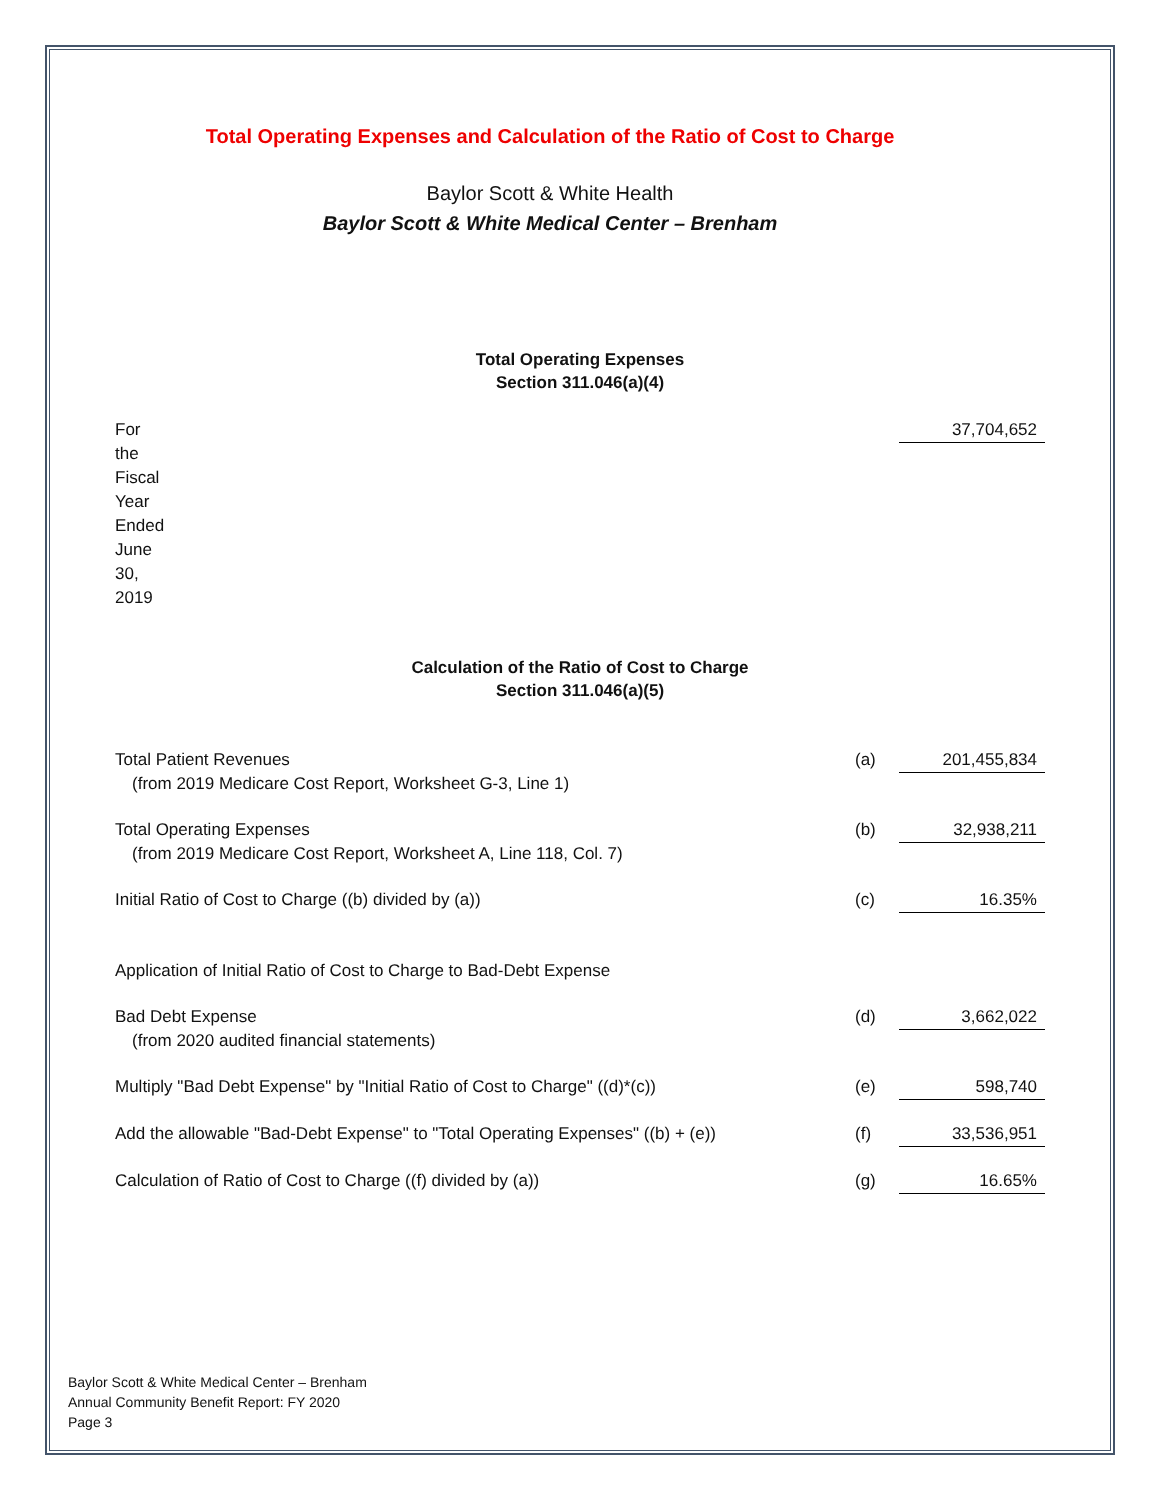Total Operating Expenses and Calculation of the Ratio of Cost to Charge
Baylor Scott & White Health
Baylor Scott & White Medical Center – Brenham
Total Operating Expenses
Section 311.046(a)(4)
| For the Fiscal Year Ended June 30, 2019 | | 37,704,652 |
Calculation of the Ratio of Cost to Charge
Section 311.046(a)(5)
| Total Patient Revenues (from 2019 Medicare Cost Report, Worksheet G-3, Line 1) | (a) | 201,455,834 |
| Total Operating Expenses (from 2019 Medicare Cost Report, Worksheet A, Line 118, Col. 7) | (b) | 32,938,211 |
| Initial Ratio of Cost to Charge ((b) divided by (a)) | (c) | 16.35% |
| Application of Initial Ratio of Cost to Charge to Bad-Debt Expense | | |
| Bad Debt Expense (from 2020 audited financial statements) | (d) | 3,662,022 |
| Multiply "Bad Debt Expense" by "Initial Ratio of Cost to Charge" ((d)*(c)) | (e) | 598,740 |
| Add the allowable "Bad-Debt Expense" to "Total Operating Expenses" ((b) + (e)) | (f) | 33,536,951 |
| Calculation of Ratio of Cost to Charge ((f) divided by (a)) | (g) | 16.65% |
Baylor Scott & White Medical Center – Brenham
Annual Community Benefit Report: FY 2020
Page 3